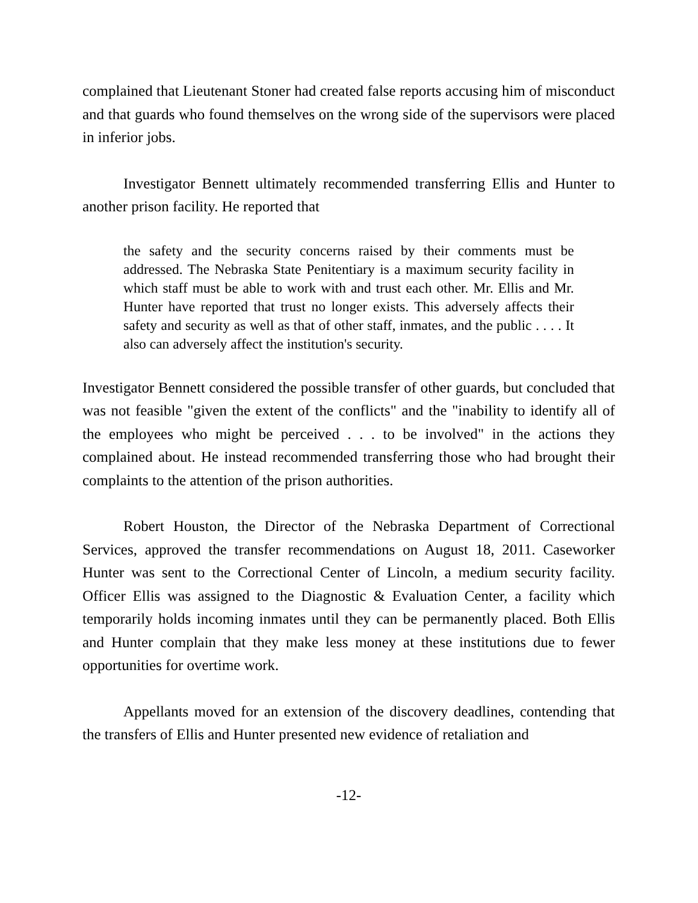complained that Lieutenant Stoner had created false reports accusing him of misconduct and that guards who found themselves on the wrong side of the supervisors were placed in inferior jobs.
Investigator Bennett ultimately recommended transferring Ellis and Hunter to another prison facility. He reported that
the safety and the security concerns raised by their comments must be addressed. The Nebraska State Penitentiary is a maximum security facility in which staff must be able to work with and trust each other. Mr. Ellis and Mr. Hunter have reported that trust no longer exists. This adversely affects their safety and security as well as that of other staff, inmates, and the public . . . . It also can adversely affect the institution's security.
Investigator Bennett considered the possible transfer of other guards, but concluded that was not feasible "given the extent of the conflicts" and the "inability to identify all of the employees who might be perceived . . . to be involved" in the actions they complained about. He instead recommended transferring those who had brought their complaints to the attention of the prison authorities.
Robert Houston, the Director of the Nebraska Department of Correctional Services, approved the transfer recommendations on August 18, 2011. Caseworker Hunter was sent to the Correctional Center of Lincoln, a medium security facility. Officer Ellis was assigned to the Diagnostic & Evaluation Center, a facility which temporarily holds incoming inmates until they can be permanently placed. Both Ellis and Hunter complain that they make less money at these institutions due to fewer opportunities for overtime work.
Appellants moved for an extension of the discovery deadlines, contending that the transfers of Ellis and Hunter presented new evidence of retaliation and
-12-